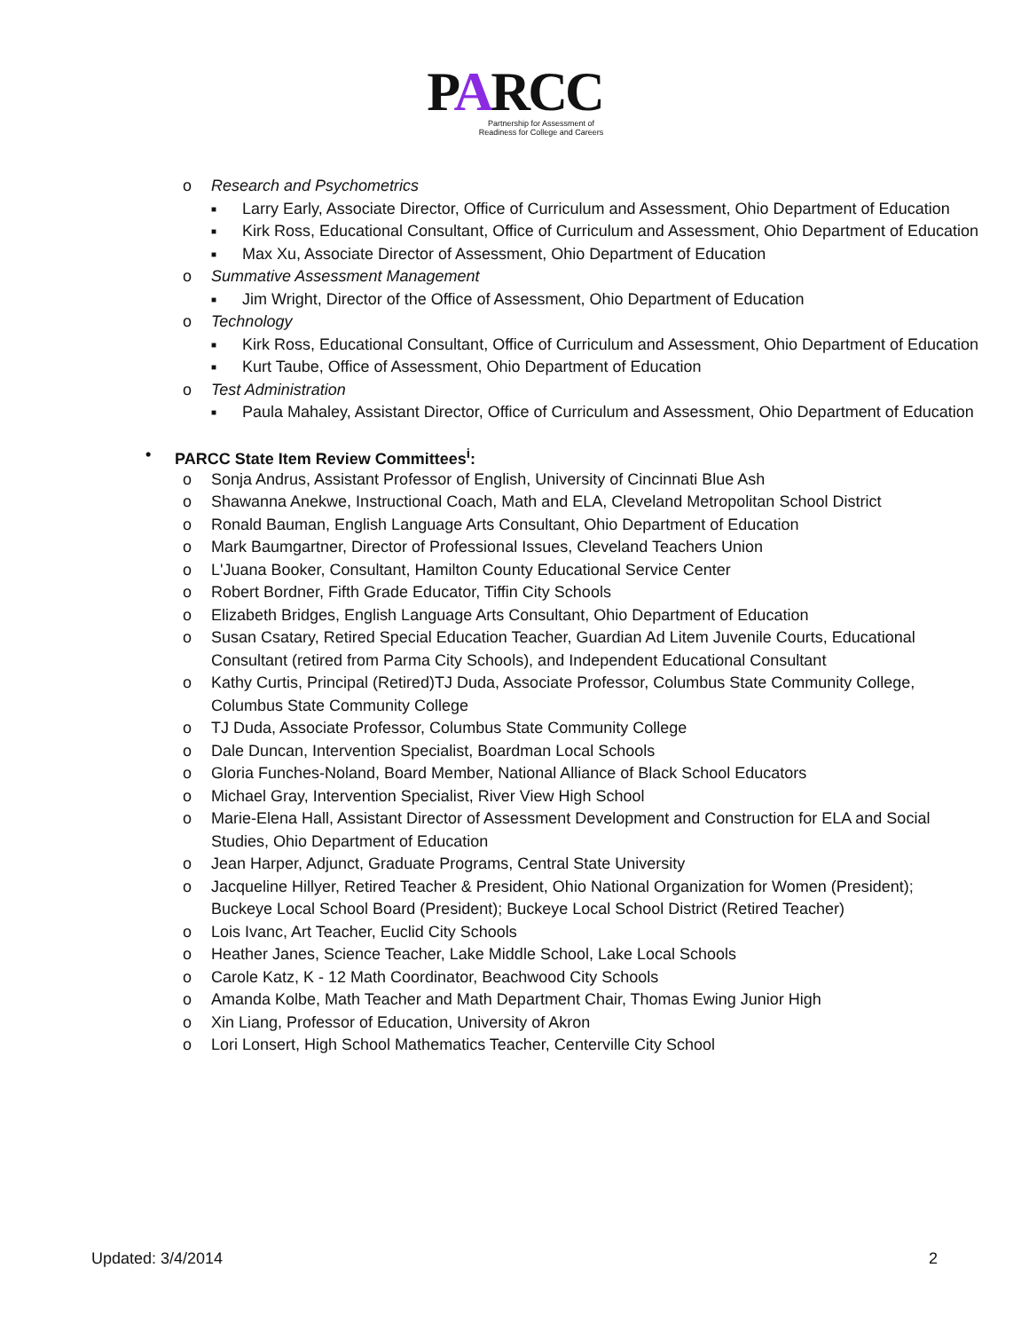PARCC
Partnership for Assessment of
Readiness for College and Careers
o Research and Psychometrics
■ Larry Early, Associate Director, Office of Curriculum and Assessment, Ohio Department of Education
■ Kirk Ross, Educational Consultant, Office of Curriculum and Assessment, Ohio Department of Education
■ Max Xu, Associate Director of Assessment, Ohio Department of Education
o Summative Assessment Management
■ Jim Wright, Director of the Office of Assessment, Ohio Department of Education
o Technology
■ Kirk Ross, Educational Consultant, Office of Curriculum and Assessment, Ohio Department of Education
■ Kurt Taube, Office of Assessment, Ohio Department of Education
o Test Administration
■ Paula Mahaley, Assistant Director, Office of Curriculum and Assessment, Ohio Department of Education
• PARCC State Item Review Committees<sup>i</sup>:
o Sonja Andrus, Assistant Professor of English, University of Cincinnati Blue Ash
o Shawanna Anekwe, Instructional Coach, Math and ELA, Cleveland Metropolitan School District
o Ronald Bauman, English Language Arts Consultant, Ohio Department of Education
o Mark Baumgartner, Director of Professional Issues, Cleveland Teachers Union
o L'Juana Booker, Consultant, Hamilton County Educational Service Center
o Robert Bordner, Fifth Grade Educator, Tiffin City Schools
o Elizabeth Bridges, English Language Arts Consultant, Ohio Department of Education
o Susan Csatary, Retired Special Education Teacher, Guardian Ad Litem Juvenile Courts, Educational Consultant (retired from Parma City Schools), and Independent Educational Consultant
o Kathy Curtis, Principal (Retired)TJ Duda, Associate Professor, Columbus State Community College, Columbus State Community College
o TJ Duda, Associate Professor, Columbus State Community College
o Dale Duncan, Intervention Specialist, Boardman Local Schools
o Gloria Funches-Noland, Board Member, National Alliance of Black School Educators
o Michael Gray, Intervention Specialist, River View High School
o Marie-Elena Hall, Assistant Director of Assessment Development and Construction for ELA and Social Studies, Ohio Department of Education
o Jean Harper, Adjunct, Graduate Programs, Central State University
o Jacqueline Hillyer, Retired Teacher & President, Ohio National Organization for Women (President); Buckeye Local School Board (President); Buckeye Local School District (Retired Teacher)
o Lois Ivanc, Art Teacher, Euclid City Schools
o Heather Janes, Science Teacher, Lake Middle School, Lake Local Schools
o Carole Katz, K - 12 Math Coordinator, Beachwood City Schools
o Amanda Kolbe, Math Teacher and Math Department Chair, Thomas Ewing Junior High
o Xin Liang, Professor of Education, University of Akron
o Lori Lonsert, High School Mathematics Teacher, Centerville City School
Updated: 3/4/2014 2